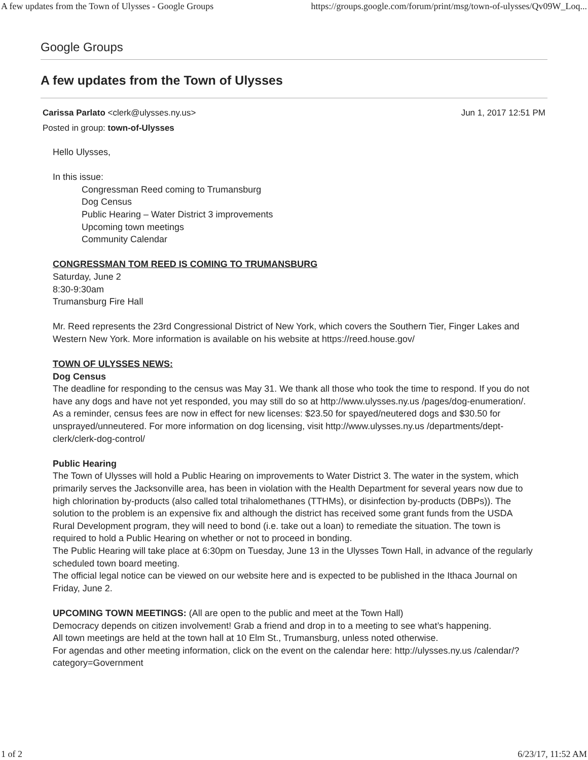A few updates from the Town of Ulysses - Google Groups https://groups.google.com/forum/print/msg/town-of-ulysses/Qv09W_Loq...
Google Groups
A few updates from the Town of Ulysses
Jun 1, 2017 12:51 PM Carissa Parlato <clerk@ulysses.ny.us>
Posted in group: town-of-Ulysses
Hello Ulysses,
In this issue:
Congressman Reed coming to Trumansburg
Dog Census
Public Hearing – Water District 3 improvements
Upcoming town meetings
Community Calendar
CONGRESSMAN TOM REED IS COMING TO TRUMANSBURG
Saturday, June 2
8:30-9:30am
Trumansburg Fire Hall
Mr. Reed represents the 23rd Congressional District of New York, which covers the Southern Tier, Finger Lakes and Western New York. More information is available on his website at https://reed.house.gov/
TOWN OF ULYSSES NEWS:
Dog Census
The deadline for responding to the census was May 31. We thank all those who took the time to respond. If you do not have any dogs and have not yet responded, you may still do so at http://www.ulysses.ny.us /pages/dog-enumeration/.
As a reminder, census fees are now in effect for new licenses: $23.50 for spayed/neutered dogs and $30.50 for unsprayed/unneutered. For more information on dog licensing, visit http://www.ulysses.ny.us /departments/dept-clerk/clerk-dog-control/
Public Hearing
The Town of Ulysses will hold a Public Hearing on improvements to Water District 3. The water in the system, which primarily serves the Jacksonville area, has been in violation with the Health Department for several years now due to high chlorination by-products (also called total trihalomethanes (TTHMs), or disinfection by-products (DBPs)). The solution to the problem is an expensive fix and although the district has received some grant funds from the USDA Rural Development program, they will need to bond (i.e. take out a loan) to remediate the situation. The town is required to hold a Public Hearing on whether or not to proceed in bonding.
The Public Hearing will take place at 6:30pm on Tuesday, June 13 in the Ulysses Town Hall, in advance of the regularly scheduled town board meeting.
The official legal notice can be viewed on our website here and is expected to be published in the Ithaca Journal on Friday, June 2.
UPCOMING TOWN MEETINGS: (All are open to the public and meet at the Town Hall)
Democracy depends on citizen involvement! Grab a friend and drop in to a meeting to see what’s happening.
All town meetings are held at the town hall at 10 Elm St., Trumansburg, unless noted otherwise.
For agendas and other meeting information, click on the event on the calendar here: http://ulysses.ny.us /calendar/?category=Government
1 of 2 6/23/17, 11:52 AM